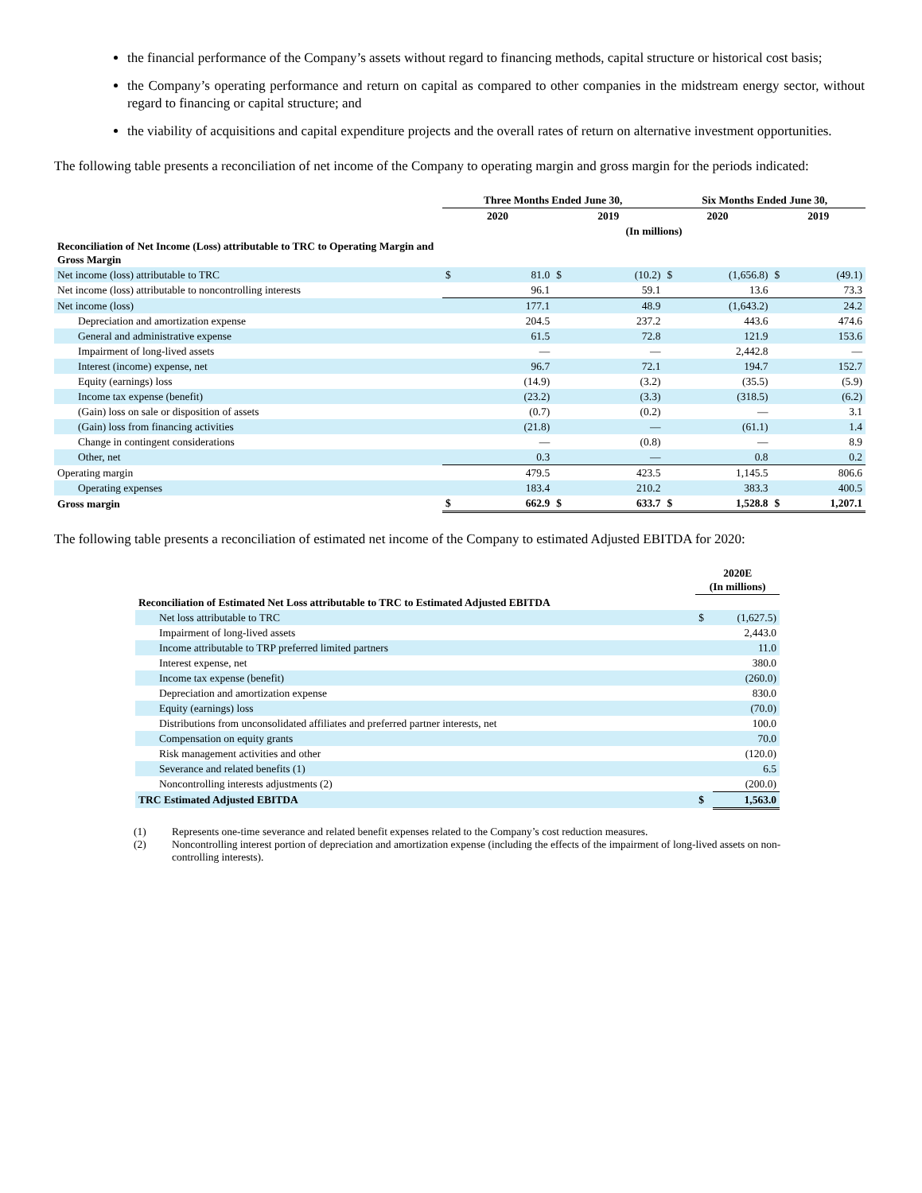the financial performance of the Company’s assets without regard to financing methods, capital structure or historical cost basis;
the Company’s operating performance and return on capital as compared to other companies in the midstream energy sector, without regard to financing or capital structure; and
the viability of acquisitions and capital expenditure projects and the overall rates of return on alternative investment opportunities.
The following table presents a reconciliation of net income of the Company to operating margin and gross margin for the periods indicated:
| | Three Months Ended June 30, | | | | Six Months Ended June 30, | | | |
| | 2020 | | 2019 | | 2020 | | 2019 | |
| | (In millions) | | | | | | | |
| Reconciliation of Net Income (Loss) attributable to TRC to Operating Margin and Gross Margin | | | | | | | | |
| Net income (loss) attributable to TRC | $ | 81.0 | $ | (10.2) | $ | (1,656.8) | $ | (49.1) |
| Net income (loss) attributable to noncontrolling interests | | 96.1 | | 59.1 | | 13.6 | | 73.3 |
| Net income (loss) | | 177.1 | | 48.9 | | (1,643.2) | | 24.2 |
| Depreciation and amortization expense | | 204.5 | | 237.2 | | 443.6 | | 474.6 |
| General and administrative expense | | 61.5 | | 72.8 | | 121.9 | | 153.6 |
| Impairment of long-lived assets | | — | | — | | 2,442.8 | | — |
| Interest (income) expense, net | | 96.7 | | 72.1 | | 194.7 | | 152.7 |
| Equity (earnings) loss | | (14.9) | | (3.2) | | (35.5) | | (5.9) |
| Income tax expense (benefit) | | (23.2) | | (3.3) | | (318.5) | | (6.2) |
| (Gain) loss on sale or disposition of assets | | (0.7) | | (0.2) | | — | | 3.1 |
| (Gain) loss from financing activities | | (21.8) | | — | | (61.1) | | 1.4 |
| Change in contingent considerations | | — | | (0.8) | | — | | 8.9 |
| Other, net | | 0.3 | | — | | 0.8 | | 0.2 |
| Operating margin | | 479.5 | | 423.5 | | 1,145.5 | | 806.6 |
| Operating expenses | | 183.4 | | 210.2 | | 383.3 | | 400.5 |
| Gross margin | $ | 662.9 | $ | 633.7 | $ | 1,528.8 | $ | 1,207.1 |
The following table presents a reconciliation of estimated net income of the Company to estimated Adjusted EBITDA for 2020:
| | 2020E (In millions) | |
| Reconciliation of Estimated Net Loss attributable to TRC to Estimated Adjusted EBITDA | | |
| Net loss attributable to TRC | $ | (1,627.5) |
| Impairment of long-lived assets | | 2,443.0 |
| Income attributable to TRP preferred limited partners | | 11.0 |
| Interest expense, net | | 380.0 |
| Income tax expense (benefit) | | (260.0) |
| Depreciation and amortization expense | | 830.0 |
| Equity (earnings) loss | | (70.0) |
| Distributions from unconsolidated affiliates and preferred partner interests, net | | 100.0 |
| Compensation on equity grants | | 70.0 |
| Risk management activities and other | | (120.0) |
| Severance and related benefits (1) | | 6.5 |
| Noncontrolling interests adjustments (2) | | (200.0) |
| TRC Estimated Adjusted EBITDA | $ | 1,563.0 |
(1) Represents one-time severance and related benefit expenses related to the Company’s cost reduction measures.
(2) Noncontrolling interest portion of depreciation and amortization expense (including the effects of the impairment of long-lived assets on non-controlling interests).